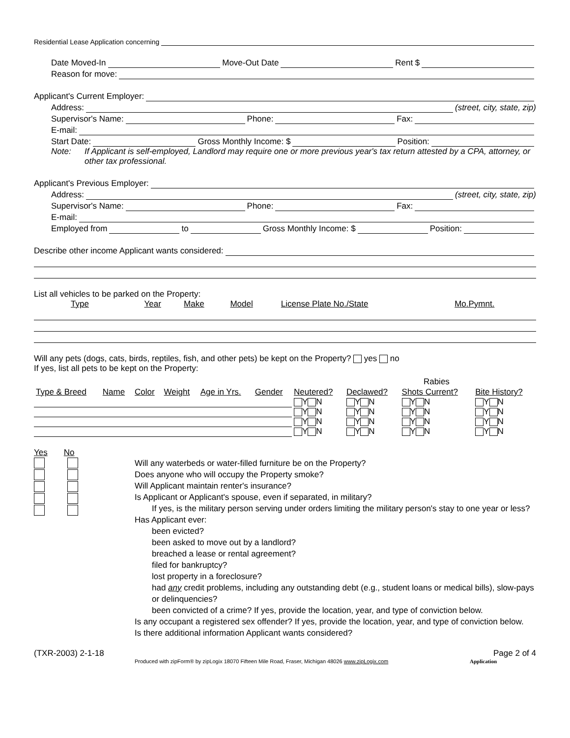Residential Lease Application concerning
Date Moved-In Move-Out Date Rent $
Reason for move:
Applicant's Current Employer:
Address: (street, city, state, zip)
Supervisor's Name: Phone: Fax:
E-mail:
Start Date: Gross Monthly Income: $ Position:
Note: If Applicant is self-employed, Landlord may require one or more previous year's tax return attested by a CPA, attorney, or other tax professional.
Applicant's Previous Employer:
Address: (street, city, state, zip)
Supervisor's Name: Phone: Fax:
E-mail:
Employed from to Gross Monthly Income: $ Position:
Describe other income Applicant wants considered:
List all vehicles to be parked on the Property:
| Type | Year | Make | Model | License Plate No./State | Mo.Pymnt. |
Will any pets (dogs, cats, birds, reptiles, fish, and other pets) be kept on the Property? yes no
If yes, list all pets to be kept on the Property:
| | | | | | | | | Rabies | |
| --- | --- | --- | --- | --- | --- | --- | --- | --- | --- |
| Type & Breed | Name | Color | Weight | Age in Yrs. | Gender | Neutered? | Declawed? | Shots Current? | Bite History? |
| | | | | | | Y N | Y N | Y N | Y N |
| | | | | | | Y N | Y N | Y N | Y N |
| | | | | | | Y N | Y N | Y N | Y N |
| | | | | | | Y N | Y N | Y N | Y N |
Yes No
Will any waterbeds or water-filled furniture be on the Property?
Does anyone who will occupy the Property smoke?
Will Applicant maintain renter's insurance?
Is Applicant or Applicant's spouse, even if separated, in military?
If yes, is the military person serving under orders limiting the military person's stay to one year or less?
Has Applicant ever:
been evicted?
been asked to move out by a landlord?
breached a lease or rental agreement?
filed for bankruptcy?
lost property in a foreclosure?
had any credit problems, including any outstanding debt (e.g., student loans or medical bills), slow-pays or delinquencies?
been convicted of a crime? If yes, provide the location, year, and type of conviction below.
Is any occupant a registered sex offender? If yes, provide the location, year, and type of conviction below.
Is there additional information Applicant wants considered?
(TXR-2003) 2-1-18 Page 2 of 4
Produced with zipForm® by zipLogix 18070 Fifteen Mile Road, Fraser, Michigan 48026 www.zipLogix.com Application